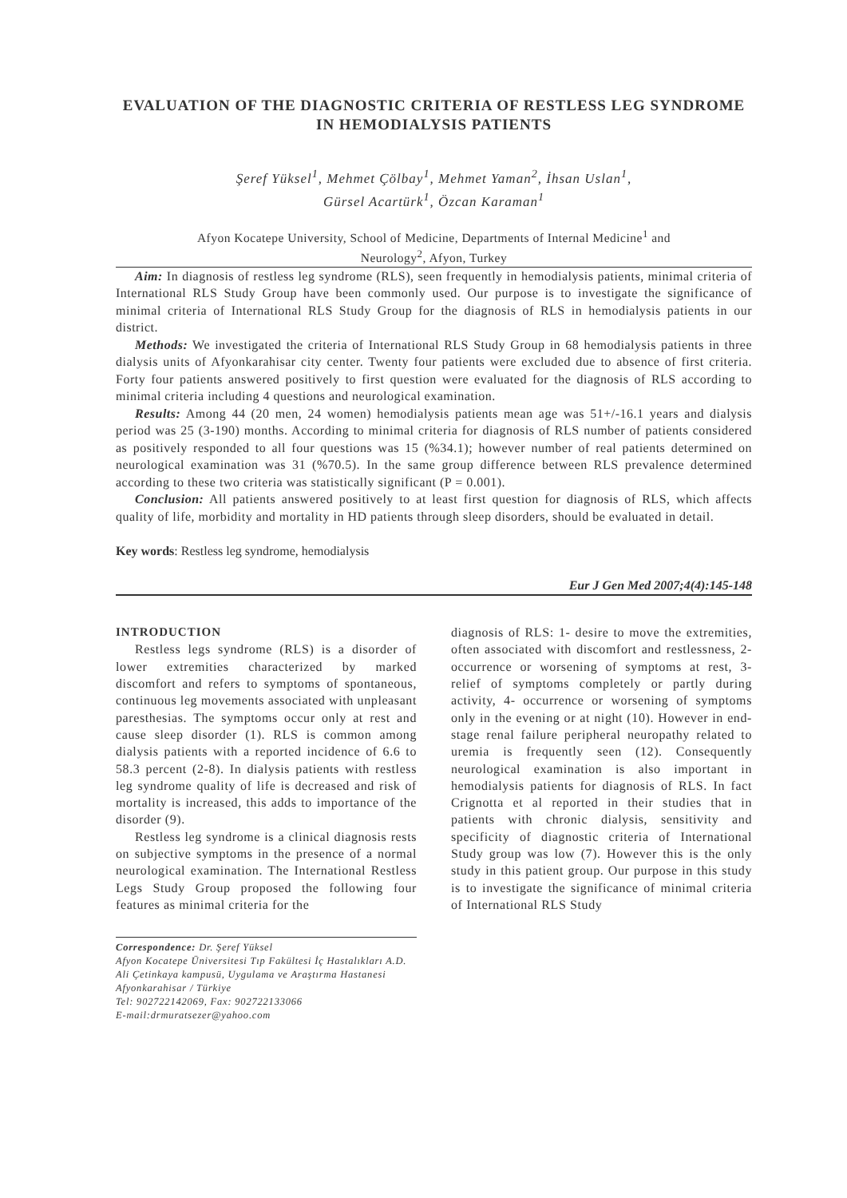EVALUATION OF THE DIAGNOSTIC CRITERIA OF RESTLESS LEG SYNDROME IN HEMODIALYSIS PATIENTS
Şeref Yüksel<sup>1</sup>, Mehmet Çölbay<sup>1</sup>, Mehmet Yaman<sup>2</sup>, İhsan Uslan<sup>1</sup>,
Gürsel Acartürk<sup>1</sup>, Özcan Karaman<sup>1</sup>
Afyon Kocatepe University, School of Medicine, Departments of Internal Medicine<sup>1</sup> and
Neurology<sup>2</sup>, Afyon, Turkey
Aim: In diagnosis of restless leg syndrome (RLS), seen frequently in hemodialysis patients, minimal criteria of International RLS Study Group have been commonly used. Our purpose is to investigate the significance of minimal criteria of International RLS Study Group for the diagnosis of RLS in hemodialysis patients in our district.
Methods: We investigated the criteria of International RLS Study Group in 68 hemodialysis patients in three dialysis units of Afyonkarahisar city center. Twenty four patients were excluded due to absence of first criteria. Forty four patients answered positively to first question were evaluated for the diagnosis of RLS according to minimal criteria including 4 questions and neurological examination.
Results: Among 44 (20 men, 24 women) hemodialysis patients mean age was 51+/-16.1 years and dialysis period was 25 (3-190) months. According to minimal criteria for diagnosis of RLS number of patients considered as positively responded to all four questions was 15 (%34.1); however number of real patients determined on neurological examination was 31 (%70.5). In the same group difference between RLS prevalence determined according to these two criteria was statistically significant (P = 0.001).
Conclusion: All patients answered positively to at least first question for diagnosis of RLS, which affects quality of life, morbidity and mortality in HD patients through sleep disorders, should be evaluated in detail.
Key words: Restless leg syndrome, hemodialysis
Eur J Gen Med 2007;4(4):145-148
INTRODUCTION
Restless legs syndrome (RLS) is a disorder of lower extremities characterized by marked discomfort and refers to symptoms of spontaneous, continuous leg movements associated with unpleasant paresthesias. The symptoms occur only at rest and cause sleep disorder (1). RLS is common among dialysis patients with a reported incidence of 6.6 to 58.3 percent (2-8). In dialysis patients with restless leg syndrome quality of life is decreased and risk of mortality is increased, this adds to importance of the disorder (9).
Restless leg syndrome is a clinical diagnosis rests on subjective symptoms in the presence of a normal neurological examination. The International Restless Legs Study Group proposed the following four features as minimal criteria for the
Correspondence: Dr. Şeref Yüksel
Afyon Kocatepe Üniversitesi Tıp Fakültesi İç Hastalıkları A.D. Ali Çetinkaya kampusü, Uygulama ve Araştırma Hastanesi Afyonkarahisar / Türkiye
Tel: 902722142069, Fax: 902722133066
E-mail:drmuratsezer@yahoo.com
diagnosis of RLS: 1- desire to move the extremities, often associated with discomfort and restlessness, 2- occurrence or worsening of symptoms at rest, 3- relief of symptoms completely or partly during activity, 4- occurrence or worsening of symptoms only in the evening or at night (10). However in end-stage renal failure peripheral neuropathy related to uremia is frequently seen (12). Consequently neurological examination is also important in hemodialysis patients for diagnosis of RLS. In fact Crignotta et al reported in their studies that in patients with chronic dialysis, sensitivity and specificity of diagnostic criteria of International Study group was low (7). However this is the only study in this patient group. Our purpose in this study is to investigate the significance of minimal criteria of International RLS Study